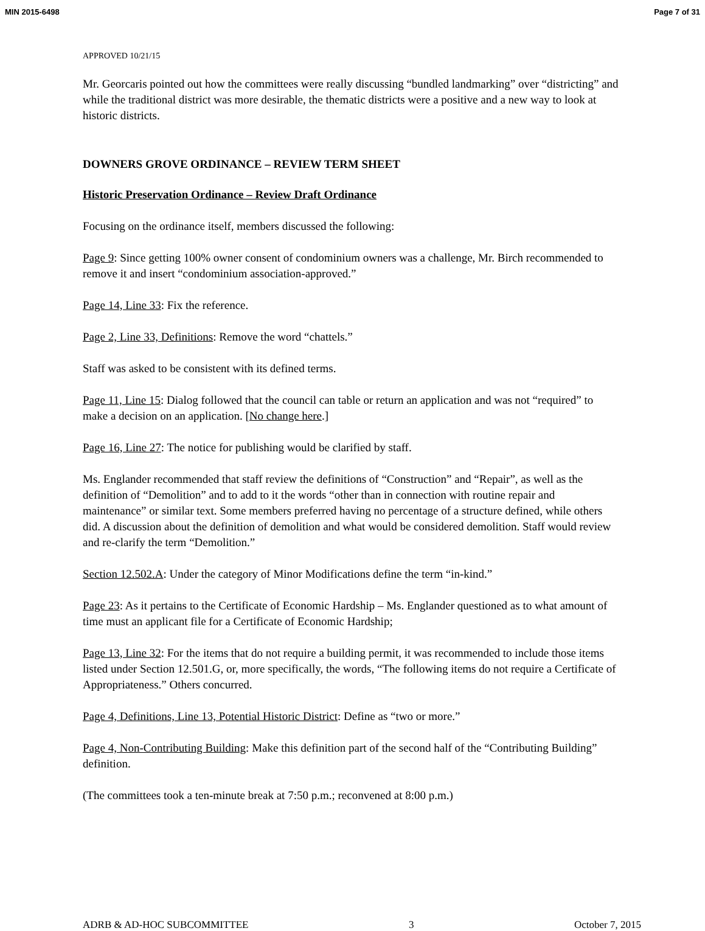MIN 2015-6498 Page 7 of 31
APPROVED 10/21/15
Mr. Georcaris pointed out how the committees were really discussing “bundled landmarking” over “districting” and while the traditional district was more desirable, the thematic districts were a positive and a new way to look at historic districts.
DOWNERS GROVE ORDINANCE – REVIEW TERM SHEET
Historic Preservation Ordinance – Review Draft Ordinance
Focusing on the ordinance itself, members discussed the following:
Page 9: Since getting 100% owner consent of condominium owners was a challenge, Mr. Birch recommended to remove it and insert “condominium association-approved.”
Page 14, Line 33: Fix the reference.
Page 2, Line 33, Definitions: Remove the word “chattels.”
Staff was asked to be consistent with its defined terms.
Page 11, Line 15: Dialog followed that the council can table or return an application and was not “required” to make a decision on an application. [No change here.]
Page 16, Line 27: The notice for publishing would be clarified by staff.
Ms. Englander recommended that staff review the definitions of “Construction” and “Repair”, as well as the definition of “Demolition” and to add to it the words “other than in connection with routine repair and maintenance” or similar text. Some members preferred having no percentage of a structure defined, while others did. A discussion about the definition of demolition and what would be considered demolition. Staff would review and re-clarify the term “Demolition.”
Section 12.502.A: Under the category of Minor Modifications define the term “in-kind.”
Page 23: As it pertains to the Certificate of Economic Hardship – Ms. Englander questioned as to what amount of time must an applicant file for a Certificate of Economic Hardship;
Page 13, Line 32: For the items that do not require a building permit, it was recommended to include those items listed under Section 12.501.G, or, more specifically, the words, “The following items do not require a Certificate of Appropriateness.” Others concurred.
Page 4, Definitions, Line 13, Potential Historic District: Define as “two or more.”
Page 4, Non-Contributing Building: Make this definition part of the second half of the “Contributing Building” definition.
(The committees took a ten-minute break at 7:50 p.m.; reconvened at 8:00 p.m.)
ADRB & AD-HOC SUBCOMMITTEE 3 October 7, 2015